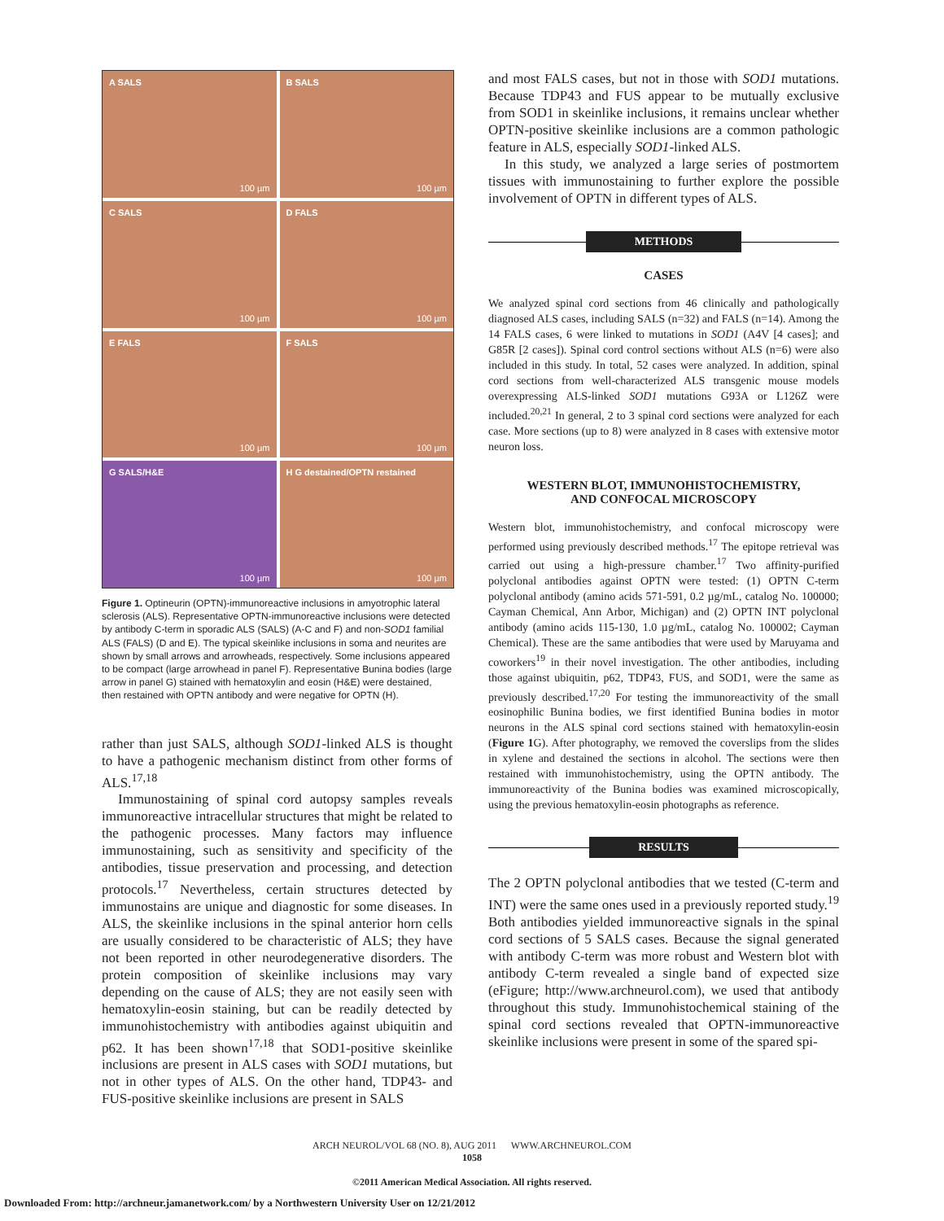A SALS
100 µm
B SALS
100 µm
C SALS
100 µm
D FALS
100 µm
E FALS
100 µm
F SALS
100 µm
G SALS/H&E
100 µm
H G destained/OPTN restained
100 µm
Figure 1. Optineurin (OPTN)-immunoreactive inclusions in amyotrophic lateral sclerosis (ALS). Representative OPTN-immunoreactive inclusions were detected by antibody C-term in sporadic ALS (SALS) (A-C and F) and non-SOD1 familial ALS (FALS) (D and E). The typical skeinlike inclusions in soma and neurites are shown by small arrows and arrowheads, respectively. Some inclusions appeared to be compact (large arrowhead in panel F). Representative Bunina bodies (large arrow in panel G) stained with hematoxylin and eosin (H&E) were destained, then restained with OPTN antibody and were negative for OPTN (H).
rather than just SALS, although SOD1-linked ALS is thought to have a pathogenic mechanism distinct from other forms of ALS.<sup>17,18</sup>
Immunostaining of spinal cord autopsy samples reveals immunoreactive intracellular structures that might be related to the pathogenic processes. Many factors may influence immunostaining, such as sensitivity and specificity of the antibodies, tissue preservation and processing, and detection protocols.<sup>17</sup> Nevertheless, certain structures detected by immunostains are unique and diagnostic for some diseases. In ALS, the skeinlike inclusions in the spinal anterior horn cells are usually considered to be characteristic of ALS; they have not been reported in other neurodegenerative disorders. The protein composition of skeinlike inclusions may vary depending on the cause of ALS; they are not easily seen with hematoxylin-eosin staining, but can be readily detected by immunohistochemistry with antibodies against ubiquitin and p62. It has been shown<sup>17,18</sup> that SOD1-positive skeinlike inclusions are present in ALS cases with SOD1 mutations, but not in other types of ALS. On the other hand, TDP43- and FUS-positive skeinlike inclusions are present in SALS
and most FALS cases, but not in those with SOD1 mutations. Because TDP43 and FUS appear to be mutually exclusive from SOD1 in skeinlike inclusions, it remains unclear whether OPTN-positive skeinlike inclusions are a common pathologic feature in ALS, especially SOD1-linked ALS.
In this study, we analyzed a large series of postmortem tissues with immunostaining to further explore the possible involvement of OPTN in different types of ALS.
METHODS
CASES
We analyzed spinal cord sections from 46 clinically and pathologically diagnosed ALS cases, including SALS (n=32) and FALS (n=14). Among the 14 FALS cases, 6 were linked to mutations in SOD1 (A4V [4 cases]; and G85R [2 cases]). Spinal cord control sections without ALS (n=6) were also included in this study. In total, 52 cases were analyzed. In addition, spinal cord sections from well-characterized ALS transgenic mouse models overexpressing ALS-linked SOD1 mutations G93A or L126Z were included.<sup>20,21</sup> In general, 2 to 3 spinal cord sections were analyzed for each case. More sections (up to 8) were analyzed in 8 cases with extensive motor neuron loss.
WESTERN BLOT, IMMUNOHISTOCHEMISTRY,
AND CONFOCAL MICROSCOPY
Western blot, immunohistochemistry, and confocal microscopy were performed using previously described methods.<sup>17</sup> The epitope retrieval was carried out using a high-pressure chamber.<sup>17</sup> Two affinity-purified polyclonal antibodies against OPTN were tested: (1) OPTN C-term polyclonal antibody (amino acids 571-591, 0.2 µg/mL, catalog No. 100000; Cayman Chemical, Ann Arbor, Michigan) and (2) OPTN INT polyclonal antibody (amino acids 115-130, 1.0 µg/mL, catalog No. 100002; Cayman Chemical). These are the same antibodies that were used by Maruyama and coworkers<sup>19</sup> in their novel investigation. The other antibodies, including those against ubiquitin, p62, TDP43, FUS, and SOD1, were the same as previously described.<sup>17,20</sup> For testing the immunoreactivity of the small eosinophilic Bunina bodies, we first identified Bunina bodies in motor neurons in the ALS spinal cord sections stained with hematoxylin-eosin (Figure 1 G). After photography, we removed the coverslips from the slides in xylene and destained the sections in alcohol. The sections were then restained with immunohistochemistry, using the OPTN antibody. The immunoreactivity of the Bunina bodies was examined microscopically, using the previous hematoxylin-eosin photographs as reference.
RESULTS
The 2 OPTN polyclonal antibodies that we tested (C-term and INT) were the same ones used in a previously reported study.<sup>19</sup> Both antibodies yielded immunoreactive signals in the spinal cord sections of 5 SALS cases. Because the signal generated with antibody C-term was more robust and Western blot with antibody C-term revealed a single band of expected size (eFigure; http://www.archneurol.com), we used that antibody throughout this study. Immunohistochemical staining of the spinal cord sections revealed that OPTN-immunoreactive skeinlike inclusions were present in some of the spared spi-
ARCH NEUROL/VOL 68 (NO. 8), AUG 2011 WWW.ARCHNEUROL.COM
1058
©2011 American Medical Association. All rights reserved.
Downloaded From: http://archneur.jamanetwork.com/ by a Northwestern University User on 12/21/2012